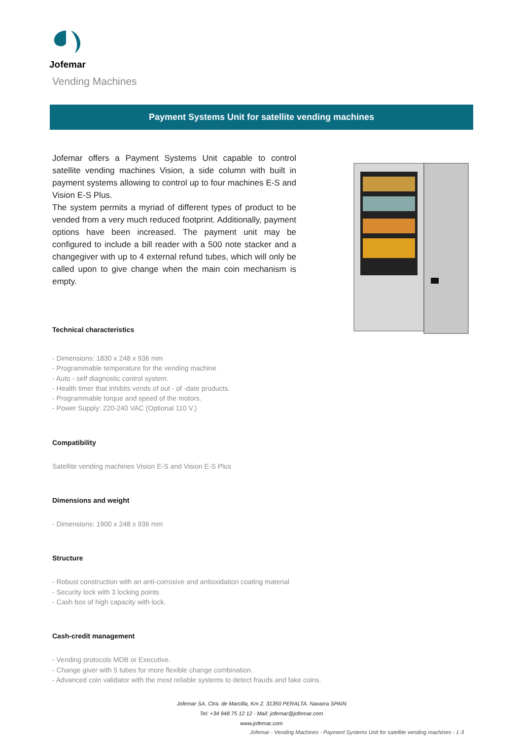Jofemar
Vending Machines
Payment Systems Unit for satellite vending machines
Jofemar offers a Payment Systems Unit capable to control satellite vending machines Vision, a side column with built in payment systems allowing to control up to four machines E-S and Vision E-S Plus.
The system permits a myriad of different types of product to be vended from a very much reduced footprint. Additionally, payment options have been increased. The payment unit may be configured to include a bill reader with a 500 note stacker and a changegiver with up to 4 external refund tubes, which will only be called upon to give change when the main coin mechanism is empty.
Technical characteristics
- Dimensions: 1830 x 248 x 936 mm
- Programmable temperature for the vending machine
- Auto - self diagnostic control system.
- Health timer that inhibits vends of out - of -date products.
- Programmable torque and speed of the motors.
- Power Supply: 220-240 VAC (Optional 110 V.)
Compatibility
Satellite vending machines Vision E-S and Vision E-S Plus
Dimensions and weight
- Dimensions: 1900 x 248 x 936 mm
Structure
- Robust construction with an anti-corrosive and antioxidation coating material
- Security lock with 3 locking points
- Cash box of high capacity with lock.
Cash-credit management
- Vending protocols MDB or Executive.
- Change giver with 5 tubes for more flexible change combination.
- Advanced coin validator with the most reliable systems to detect frauds and fake coins.
Jofemar SA. Ctra. de Marcilla, Km 2. 31350 PERALTA. Navarra SPAIN
Tel: +34 948 75 12 12 - Mail: jofemar@jofemar.com
www.jofemar.com
Jofemar - Vending Machines - Payment Systems Unit for satellite vending machines - 1-3